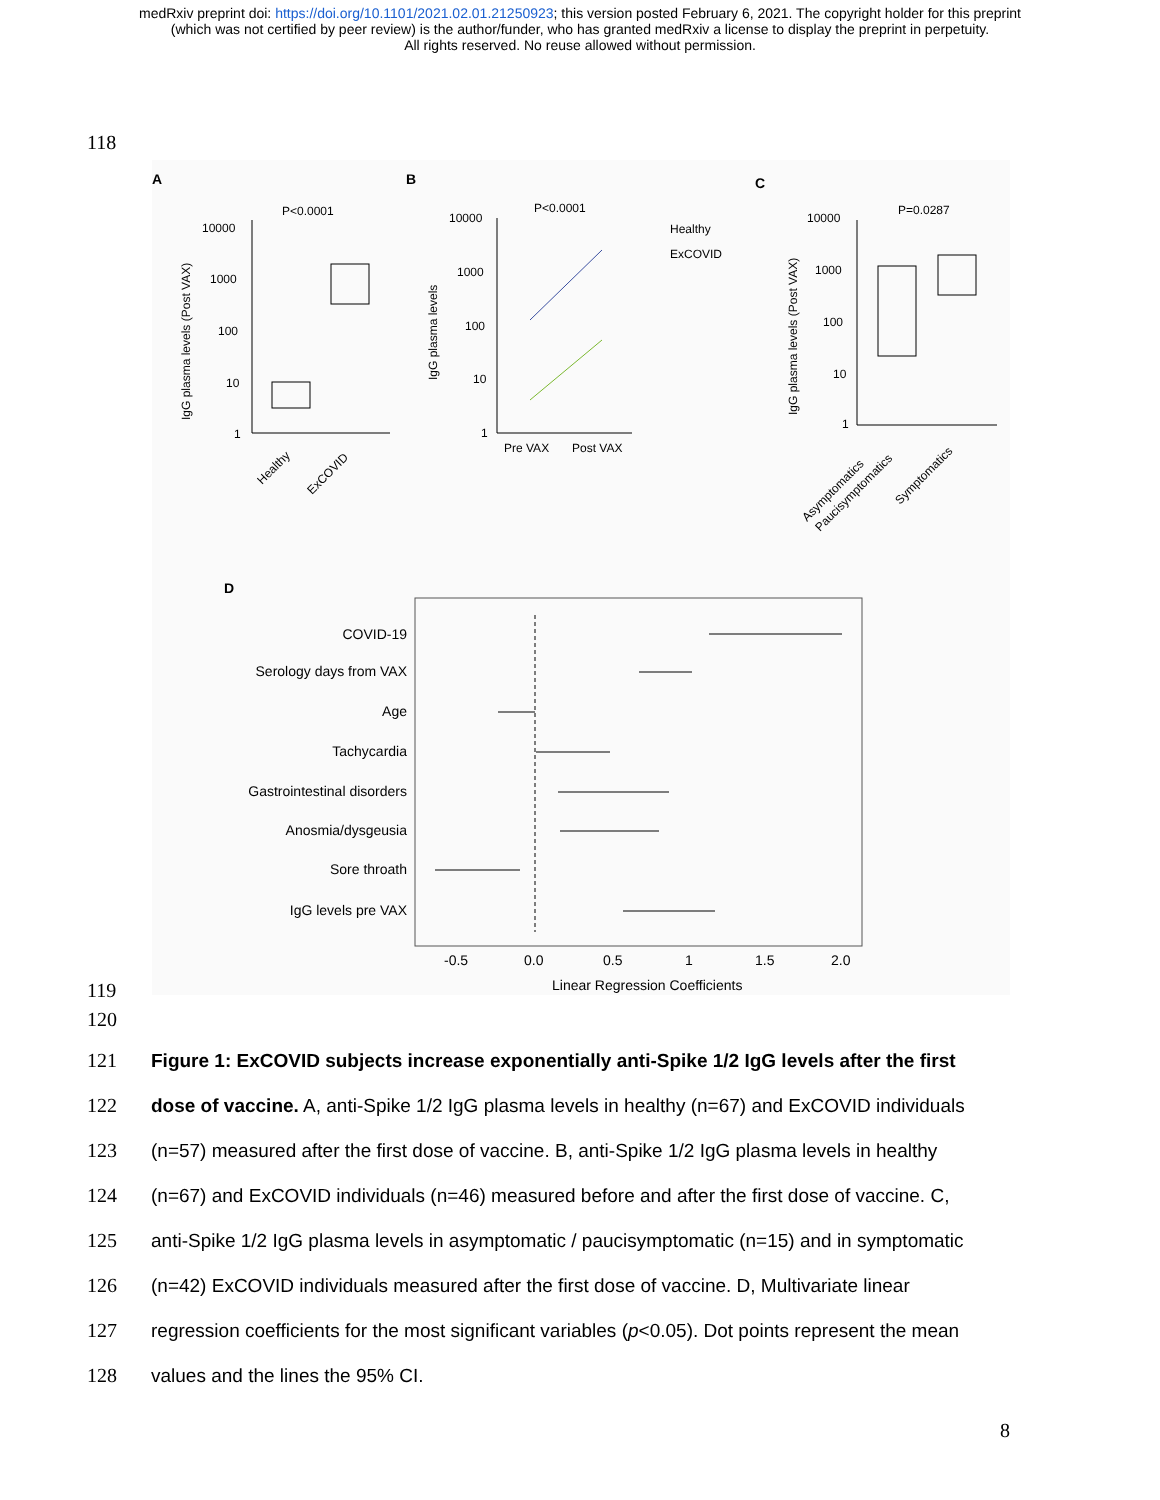medRxiv preprint doi: https://doi.org/10.1101/2021.02.01.21250923; this version posted February 6, 2021. The copyright holder for this preprint
(which was not certified by peer review) is the author/funder, who has granted medRxiv a license to display the preprint in perpetuity.
All rights reserved. No reuse allowed without permission.
118
A
B
C
D
10000
1000
100
10
1
P<0.0001
Healthy
ExCOVID
IgG plasma levels (Post VAX)
10000
1000
100
10
1
P<0.0001
Pre VAX
Post VAX
Healthy
ExCOVID
IgG plasma levels
10000
1000
100
10
1
P=0.0287
Asymptomatics
Paucisymptomatics
Symptomatics
IgG plasma levels (Post VAX)
COVID-19
Serology days from VAX
Age
Tachycardia
Gastrointestinal disorders
Anosmia/dysgeusia
Sore throath
IgG levels pre VAX
-0.5
0.0
0.5
1
1.5
2.0
Linear Regression Coefficients
119
120
121 Figure 1: ExCOVID subjects increase exponentially anti-Spike 1/2 IgG levels after the first
122 dose of vaccine. A, anti-Spike 1/2 IgG plasma levels in healthy (n=67) and ExCOVID individuals
123 (n=57) measured after the first dose of vaccine. B, anti-Spike 1/2 IgG plasma levels in healthy
124 (n=67) and ExCOVID individuals (n=46) measured before and after the first dose of vaccine. C,
125 anti-Spike 1/2 IgG plasma levels in asymptomatic / paucisymptomatic (n=15) and in symptomatic
126 (n=42) ExCOVID individuals measured after the first dose of vaccine. D, Multivariate linear
127 regression coefficients for the most significant variables (p<0.05). Dot points represent the mean
128 values and the lines the 95% CI.
8